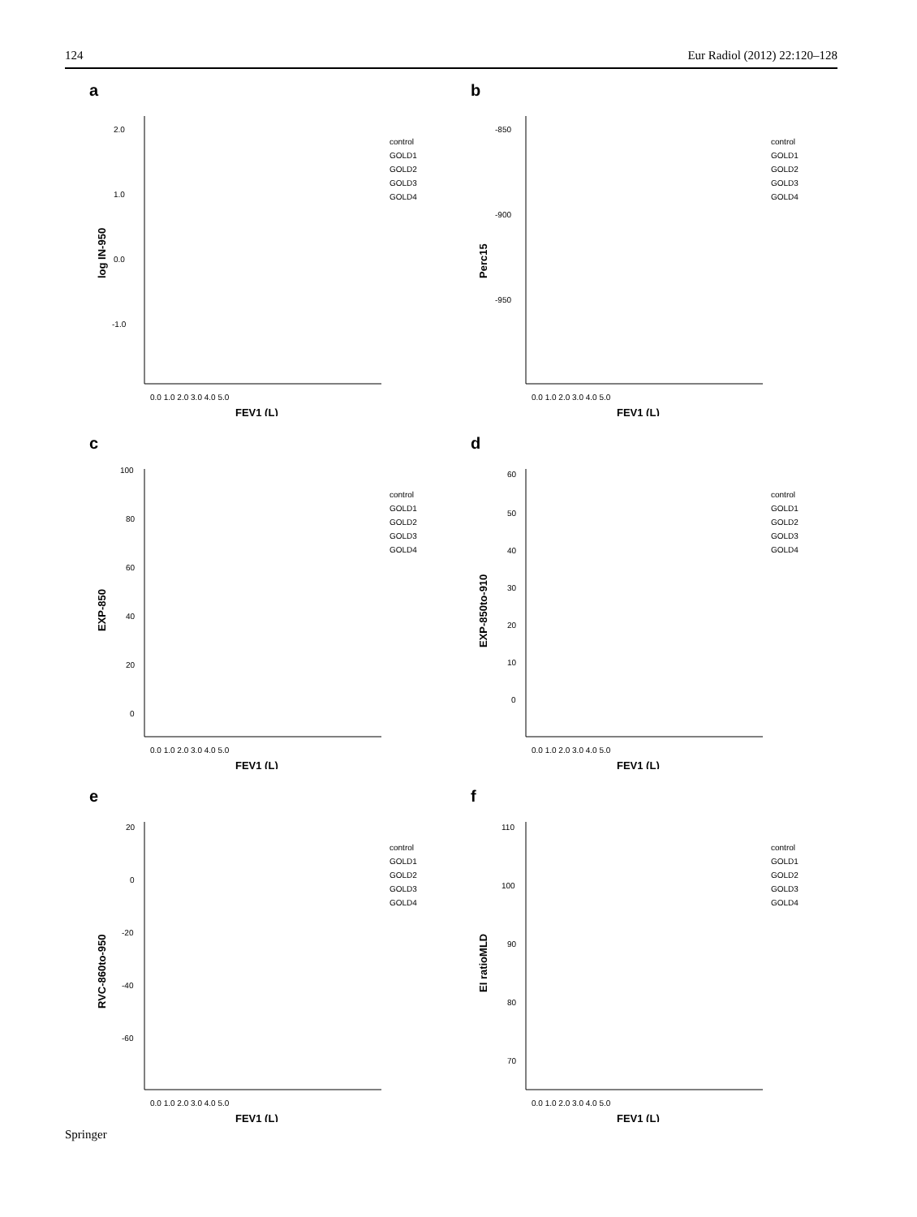124 Eur Radiol (2012) 22:120–128
a
2.0
1.0
0.0
-1.0
0.0 1.0 2.0 3.0 4.0 5.0
FEV1 (L)
log IN-950
control
GOLD1
GOLD2
GOLD3
GOLD4
b
-850
-900
-950
0.0 1.0 2.0 3.0 4.0 5.0
FEV1 (L)
Perc15
control
GOLD1
GOLD2
GOLD3
GOLD4
c
100
80
60
40
20
0
0.0 1.0 2.0 3.0 4.0 5.0
FEV1 (L)
EXP-850
control
GOLD1
GOLD2
GOLD3
GOLD4
d
60
50
40
30
20
10
0
0.0 1.0 2.0 3.0 4.0 5.0
FEV1 (L)
EXP-850to-910
control
GOLD1
GOLD2
GOLD3
GOLD4
e
20
0
-20
-40
-60
0.0 1.0 2.0 3.0 4.0 5.0
FEV1 (L)
RVC-860to-950
control
GOLD1
GOLD2
GOLD3
GOLD4
f
110
100
90
80
70
0.0 1.0 2.0 3.0 4.0 5.0
FEV1 (L)
EI ratioMLD
control
GOLD1
GOLD2
GOLD3
GOLD4
Springer